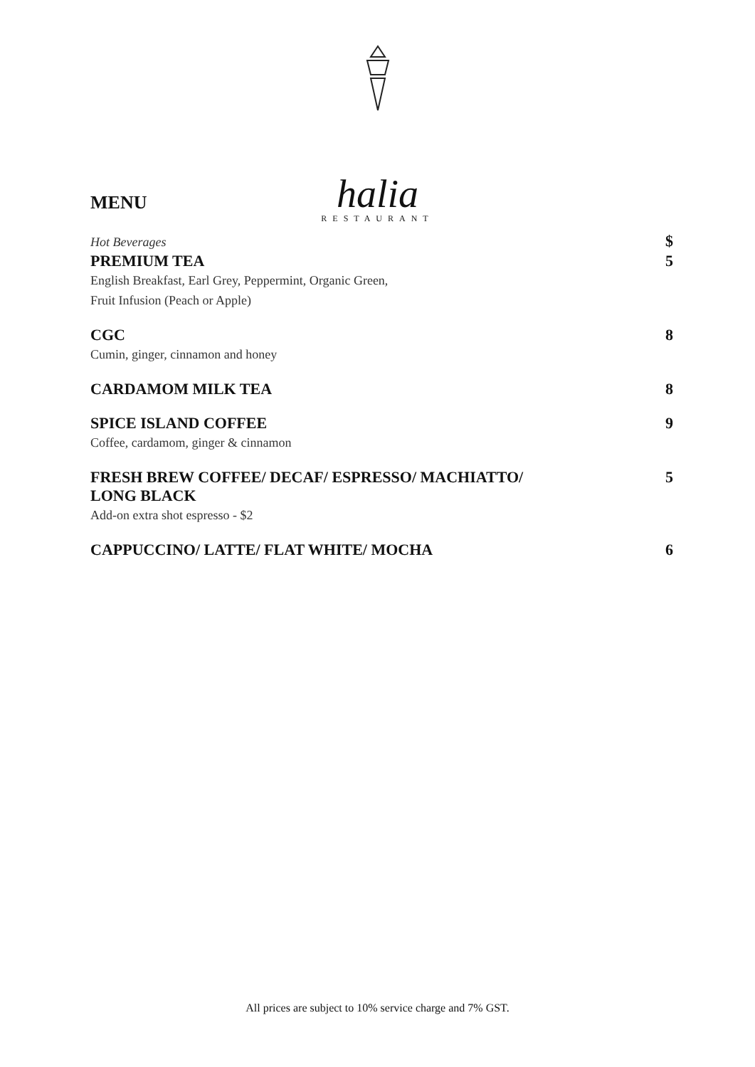halia
RESTAURANT
MENU
Hot Beverages
$
PREMIUM TEA
English Breakfast, Earl Grey, Peppermint, Organic Green,
Fruit Infusion (Peach or Apple)
5
CGC
Cumin, ginger, cinnamon and honey
8
CARDAMOM MILK TEA 8
SPICE ISLAND COFFEE
Coffee, cardamom, ginger & cinnamon
9
FRESH BREW COFFEE/ DECAF/ ESPRESSO/ MACHIATTO/
LONG BLACK
Add-on extra shot espresso - $2
5
CAPPUCCINO/ LATTE/ FLAT WHITE/ MOCHA
6
All prices are subject to 10% service charge and 7% GST.